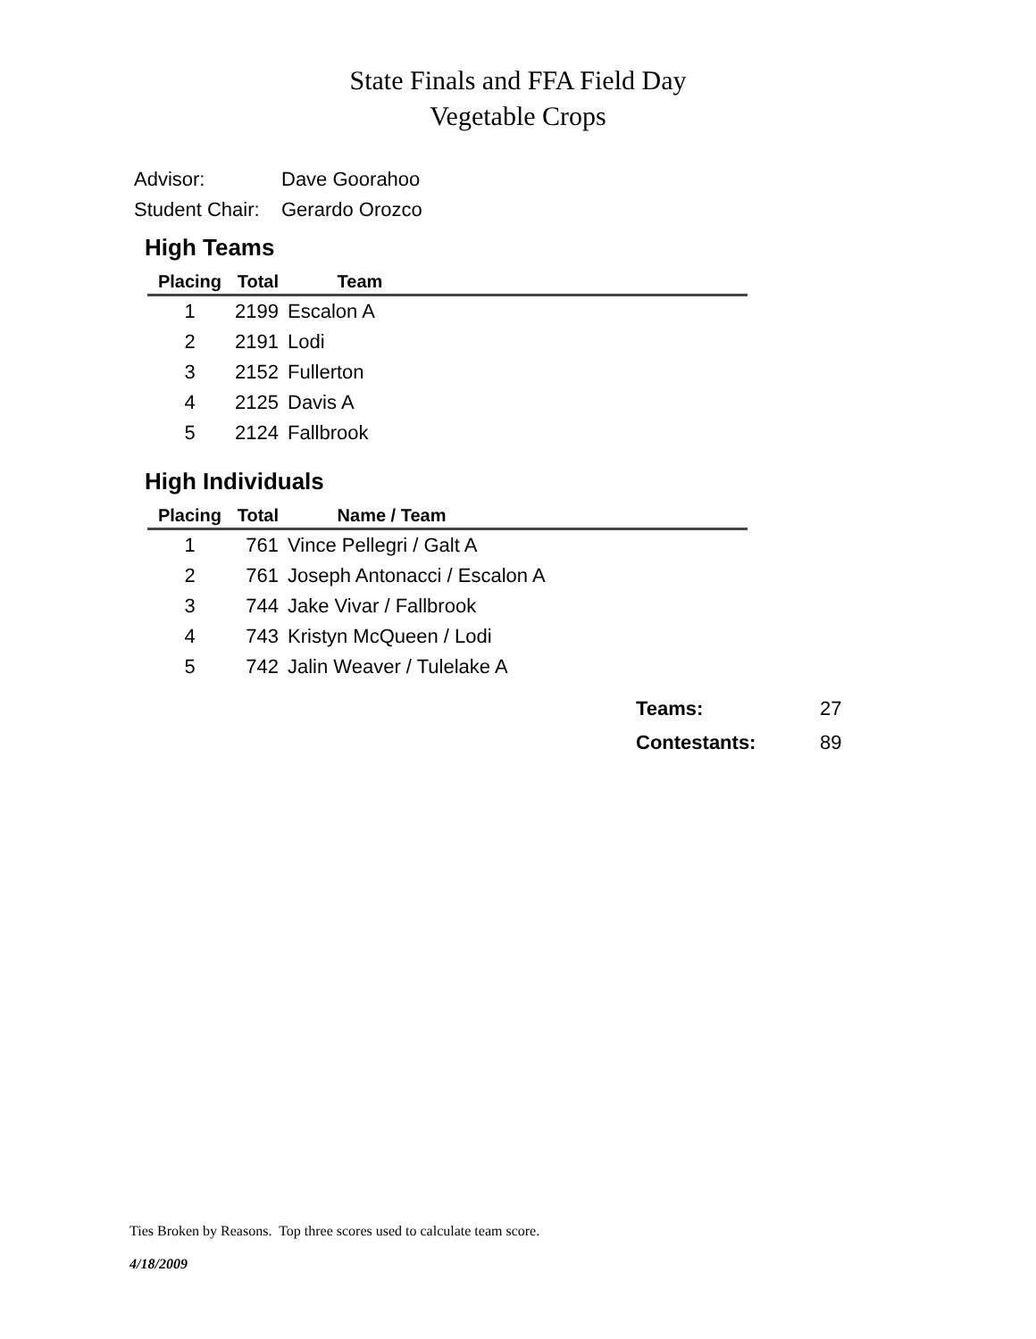State Finals and FFA Field Day
Vegetable Crops
Advisor: Dave Goorahoo
Student Chair: Gerardo Orozco
High Teams
| Placing | Total | Team |
| --- | --- | --- |
| 1 | 2199 | Escalon A |
| 2 | 2191 | Lodi |
| 3 | 2152 | Fullerton |
| 4 | 2125 | Davis A |
| 5 | 2124 | Fallbrook |
High Individuals
| Placing | Total | Name / Team |
| --- | --- | --- |
| 1 | 761 | Vince Pellegri / Galt A |
| 2 | 761 | Joseph Antonacci / Escalon A |
| 3 | 744 | Jake Vivar / Fallbrook |
| 4 | 743 | Kristyn McQueen / Lodi |
| 5 | 742 | Jalin Weaver / Tulelake A |
Teams: 27
Contestants: 89
Ties Broken by Reasons. Top three scores used to calculate team score.
4/18/2009